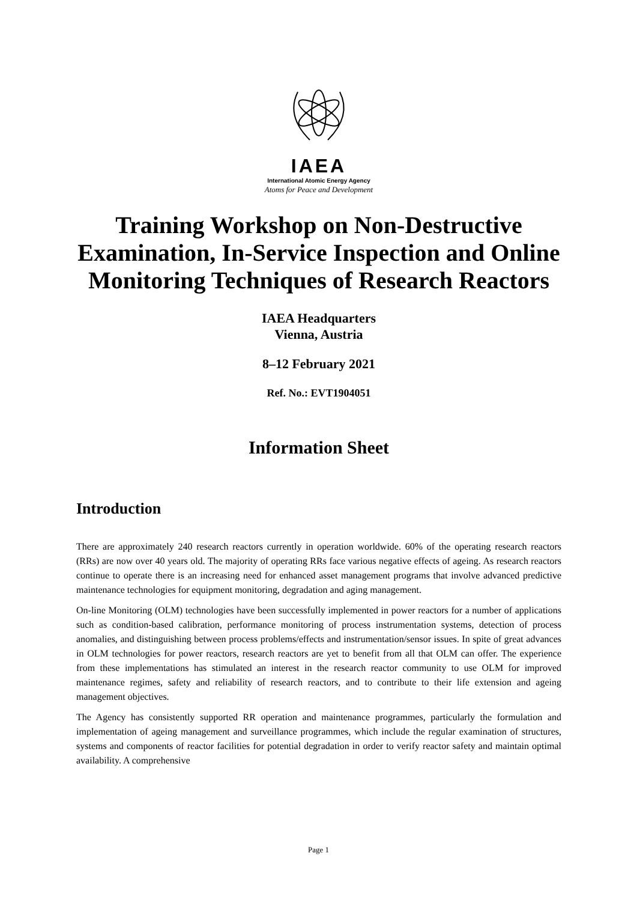IAEA
International Atomic Energy Agency
Atoms for Peace and Development
Training Workshop on Non-Destructive Examination, In-Service Inspection and Online Monitoring Techniques of Research Reactors
IAEA Headquarters
Vienna, Austria
8–12 February 2021
Ref. No.: EVT1904051
Information Sheet
Introduction
There are approximately 240 research reactors currently in operation worldwide. 60% of the operating research reactors (RRs) are now over 40 years old. The majority of operating RRs face various negative effects of ageing. As research reactors continue to operate there is an increasing need for enhanced asset management programs that involve advanced predictive maintenance technologies for equipment monitoring, degradation and aging management.
On-line Monitoring (OLM) technologies have been successfully implemented in power reactors for a number of applications such as condition-based calibration, performance monitoring of process instrumentation systems, detection of process anomalies, and distinguishing between process problems/effects and instrumentation/sensor issues. In spite of great advances in OLM technologies for power reactors, research reactors are yet to benefit from all that OLM can offer. The experience from these implementations has stimulated an interest in the research reactor community to use OLM for improved maintenance regimes, safety and reliability of research reactors, and to contribute to their life extension and ageing management objectives.
The Agency has consistently supported RR operation and maintenance programmes, particularly the formulation and implementation of ageing management and surveillance programmes, which include the regular examination of structures, systems and components of reactor facilities for potential degradation in order to verify reactor safety and maintain optimal availability. A comprehensive
Page 1